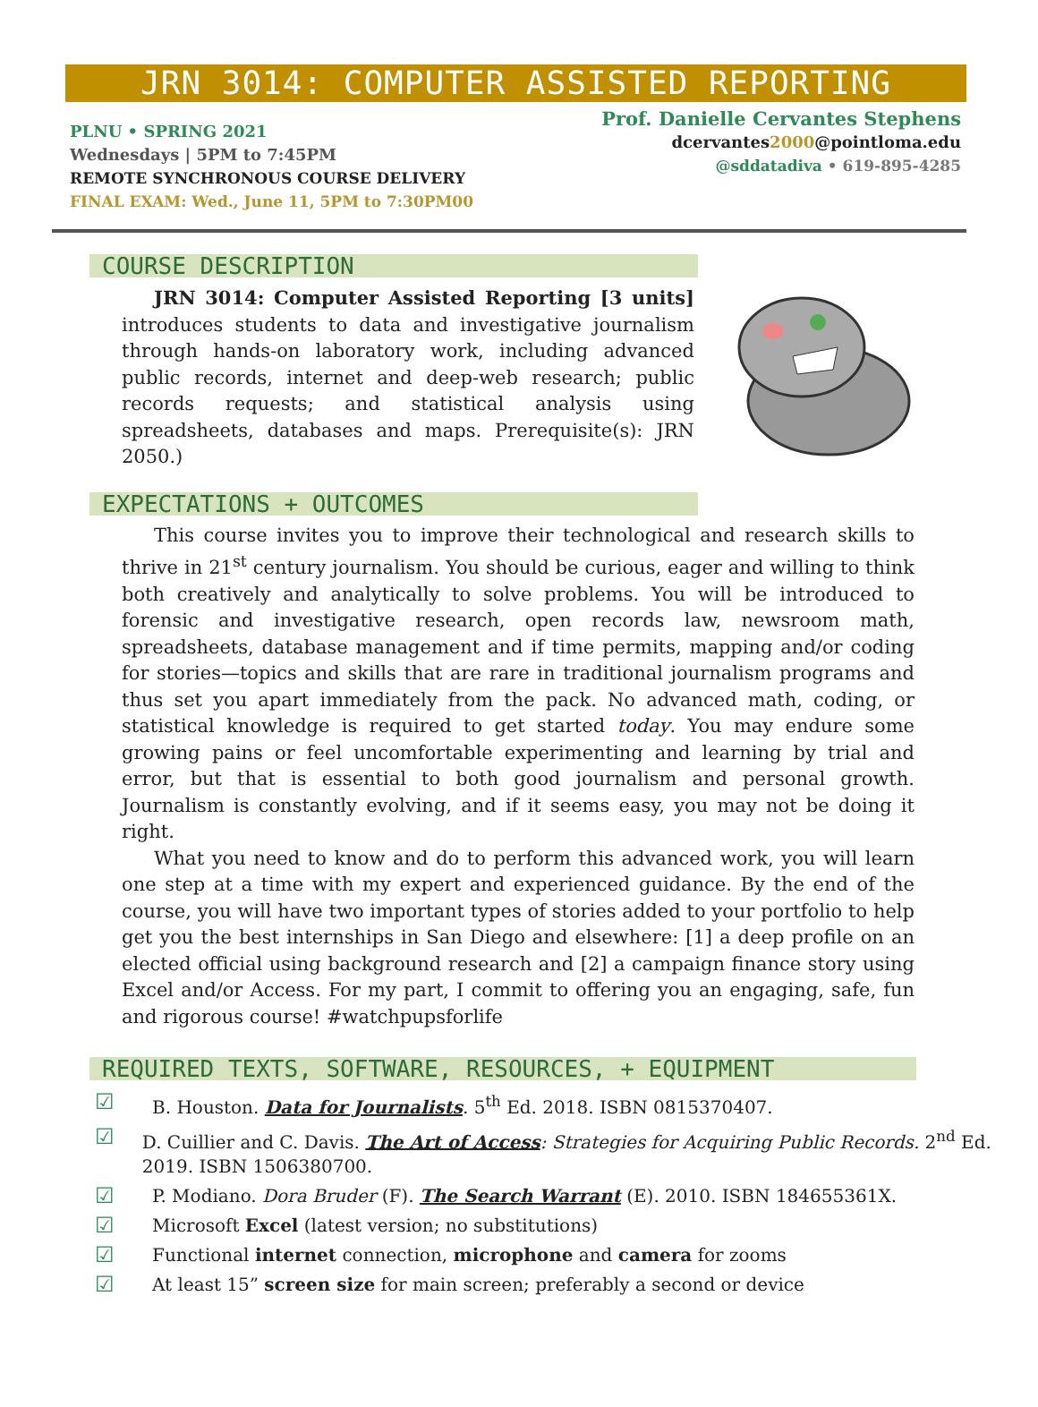JRN 3014: COMPUTER ASSISTED REPORTING
PLNU • SPRING 2021
Wednesdays | 5PM to 7:45PM
REMOTE SYNCHRONOUS COURSE DELIVERY
FINAL EXAM: Wed., June 11, 5PM to 7:30PM00
Prof. Danielle Cervantes Stephens
dcervantes2000@pointloma.edu
@sddatadiva • 619-895-4285
COURSE DESCRIPTION
JRN 3014: Computer Assisted Reporting [3 units] introduces students to data and investigative journalism through hands-on laboratory work, including advanced public records, internet and deep-web research; public records requests; and statistical analysis using spreadsheets, databases and maps. Prerequisite(s): JRN 2050.)
EXPECTATIONS + OUTCOMES
This course invites you to improve their technological and research skills to thrive in 21<sup>st</sup> century journalism. You should be curious, eager and willing to think both creatively and analytically to solve problems. You will be introduced to forensic and investigative research, open records law, newsroom math, spreadsheets, database management and if time permits, mapping and/or coding for stories—topics and skills that are rare in traditional journalism programs and thus set you apart immediately from the pack. No advanced math, coding, or statistical knowledge is required to get started today. You may endure some growing pains or feel uncomfortable experimenting and learning by trial and error, but that is essential to both good journalism and personal growth. Journalism is constantly evolving, and if it seems easy, you may not be doing it right.
What you need to know and do to perform this advanced work, you will learn one step at a time with my expert and experienced guidance. By the end of the course, you will have two important types of stories added to your portfolio to help get you the best internships in San Diego and elsewhere: [1] a deep profile on an elected official using background research and [2] a campaign finance story using Excel and/or Access. For my part, I commit to offering you an engaging, safe, fun and rigorous course! #watchpupsforlife
REQUIRED TEXTS, SOFTWARE, RESOURCES, + EQUIPMENT
☑ B. Houston. Data for Journalists. 5<sup>th</sup> Ed. 2018. ISBN 0815370407.
☑ D. Cuillier and C. Davis. The Art of Access: Strategies for Acquiring Public Records. 2<sup>nd</sup> Ed. 2019. ISBN 1506380700.
☑ P. Modiano. Dora Bruder (F). The Search Warrant (E). 2010. ISBN 184655361X.
☑ Microsoft Excel (latest version; no substitutions)
☑ Functional internet connection, microphone and camera for zooms
☑ At least 15” screen size for main screen; preferably a second or device